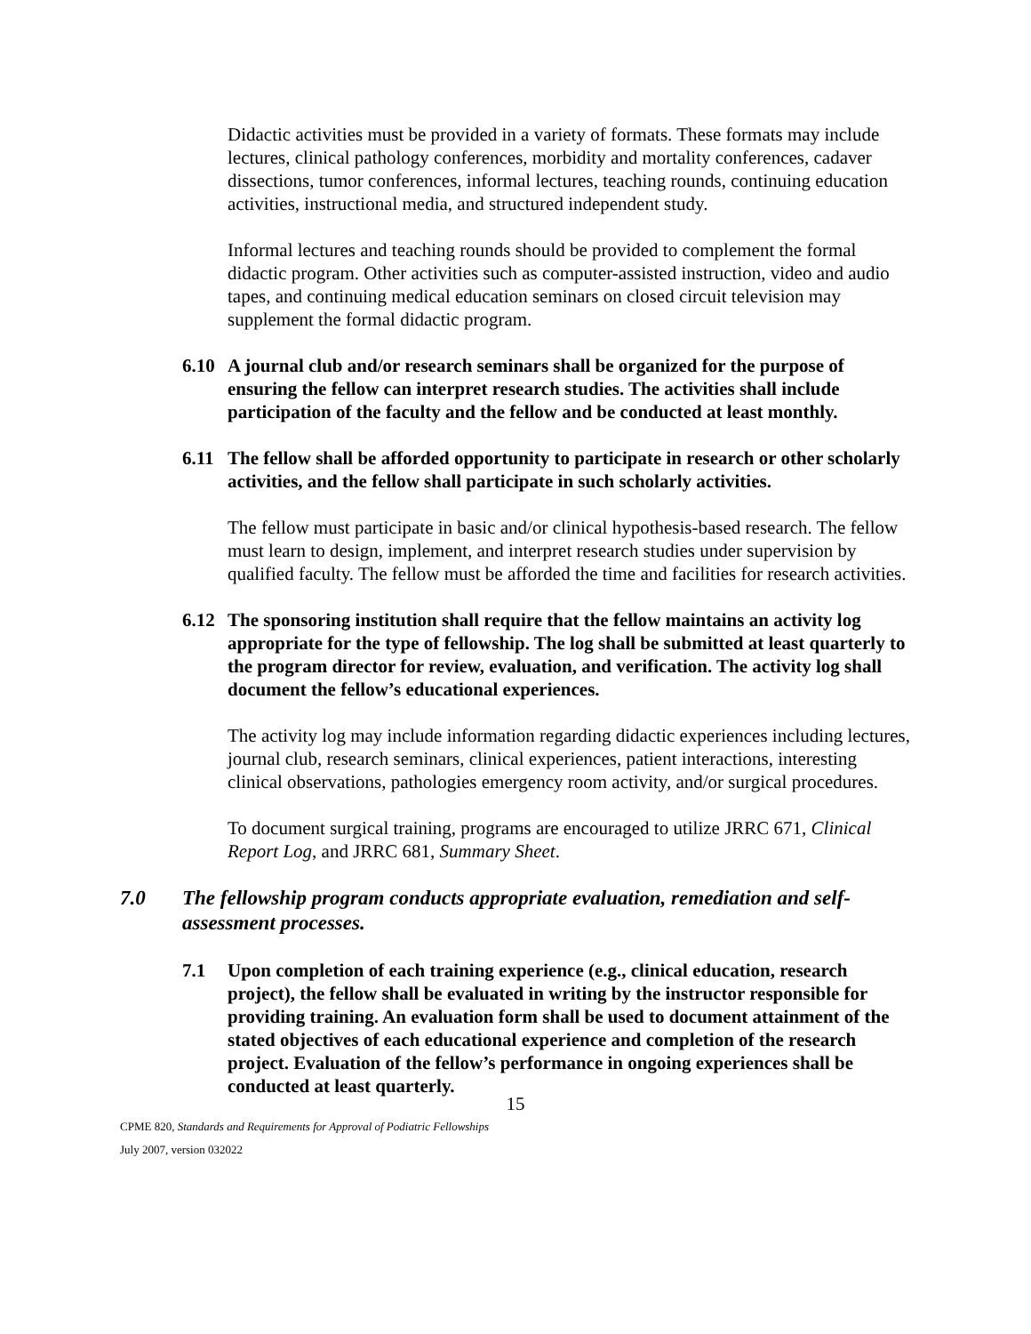Didactic activities must be provided in a variety of formats. These formats may include lectures, clinical pathology conferences, morbidity and mortality conferences, cadaver dissections, tumor conferences, informal lectures, teaching rounds, continuing education activities, instructional media, and structured independent study.
Informal lectures and teaching rounds should be provided to complement the formal didactic program. Other activities such as computer-assisted instruction, video and audio tapes, and continuing medical education seminars on closed circuit television may supplement the formal didactic program.
6.10 A journal club and/or research seminars shall be organized for the purpose of ensuring the fellow can interpret research studies. The activities shall include participation of the faculty and the fellow and be conducted at least monthly.
6.11 The fellow shall be afforded opportunity to participate in research or other scholarly activities, and the fellow shall participate in such scholarly activities.
The fellow must participate in basic and/or clinical hypothesis-based research. The fellow must learn to design, implement, and interpret research studies under supervision by qualified faculty. The fellow must be afforded the time and facilities for research activities.
6.12 The sponsoring institution shall require that the fellow maintains an activity log appropriate for the type of fellowship. The log shall be submitted at least quarterly to the program director for review, evaluation, and verification. The activity log shall document the fellow’s educational experiences.
The activity log may include information regarding didactic experiences including lectures, journal club, research seminars, clinical experiences, patient interactions, interesting clinical observations, pathologies emergency room activity, and/or surgical procedures.
To document surgical training, programs are encouraged to utilize JRRC 671, Clinical Report Log, and JRRC 681, Summary Sheet.
7.0 The fellowship program conducts appropriate evaluation, remediation and self-assessment processes.
7.1 Upon completion of each training experience (e.g., clinical education, research project), the fellow shall be evaluated in writing by the instructor responsible for providing training. An evaluation form shall be used to document attainment of the stated objectives of each educational experience and completion of the research project. Evaluation of the fellow’s performance in ongoing experiences shall be conducted at least quarterly.
15
CPME 820, Standards and Requirements for Approval of Podiatric Fellowships
July 2007, version 032022